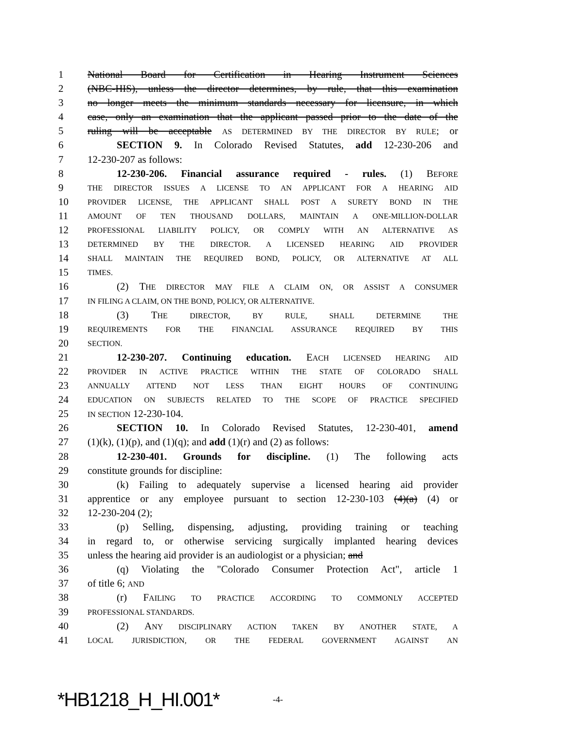1 National Board for Certification in Hearing Instrument Sciences
2 (NBC-HIS), unless the director determines, by rule, that this examination
3 no longer meets the minimum standards necessary for licensure, in which
4 case, only an examination that the applicant passed prior to the date of the
5 ruling will be acceptable AS DETERMINED BY THE DIRECTOR BY RULE; or
6 SECTION 9. In Colorado Revised Statutes, add 12-230-206 and
7 12-230-207 as follows:
8 12-230-206. Financial assurance required - rules. (1) BEFORE
9 THE DIRECTOR ISSUES A LICENSE TO AN APPLICANT FOR A HEARING AID
10 PROVIDER LICENSE, THE APPLICANT SHALL POST A SURETY BOND IN THE
11 AMOUNT OF TEN THOUSAND DOLLARS, MAINTAIN A ONE-MILLION-DOLLAR
12 PROFESSIONAL LIABILITY POLICY, OR COMPLY WITH AN ALTERNATIVE AS
13 DETERMINED BY THE DIRECTOR. A LICENSED HEARING AID PROVIDER
14 SHALL MAINTAIN THE REQUIRED BOND, POLICY, OR ALTERNATIVE AT ALL
15 TIMES.
16 (2) THE DIRECTOR MAY FILE A CLAIM ON, OR ASSIST A CONSUMER
17 IN FILING A CLAIM, ON THE BOND, POLICY, OR ALTERNATIVE.
18 (3) THE DIRECTOR, BY RULE, SHALL DETERMINE THE
19 REQUIREMENTS FOR THE FINANCIAL ASSURANCE REQUIRED BY THIS
20 SECTION.
21 12-230-207. Continuing education. EACH LICENSED HEARING AID
22 PROVIDER IN ACTIVE PRACTICE WITHIN THE STATE OF COLORADO SHALL
23 ANNUALLY ATTEND NOT LESS THAN EIGHT HOURS OF CONTINUING
24 EDUCATION ON SUBJECTS RELATED TO THE SCOPE OF PRACTICE SPECIFIED
25 IN SECTION 12-230-104.
26 SECTION 10. In Colorado Revised Statutes, 12-230-401, amend
27 (1)(k), (1)(p), and (1)(q); and add (1)(r) and (2) as follows:
28 12-230-401. Grounds for discipline. (1) The following acts
29 constitute grounds for discipline:
30 (k) Failing to adequately supervise a licensed hearing aid provider
31 apprentice or any employee pursuant to section 12-230-103 (4)(a) (4) or
32 12-230-204 (2);
33 (p) Selling, dispensing, adjusting, providing training or teaching
34 in regard to, or otherwise servicing surgically implanted hearing devices
35 unless the hearing aid provider is an audiologist or a physician; and
36 (q) Violating the "Colorado Consumer Protection Act", article 1
37 of title 6; AND
38 (r) FAILING TO PRACTICE ACCORDING TO COMMONLY ACCEPTED
39 PROFESSIONAL STANDARDS.
40 (2) ANY DISCIPLINARY ACTION TAKEN BY ANOTHER STATE, A
41 LOCAL JURISDICTION, OR THE FEDERAL GOVERNMENT AGAINST AN
*HB1218_H_HI.001* -4-